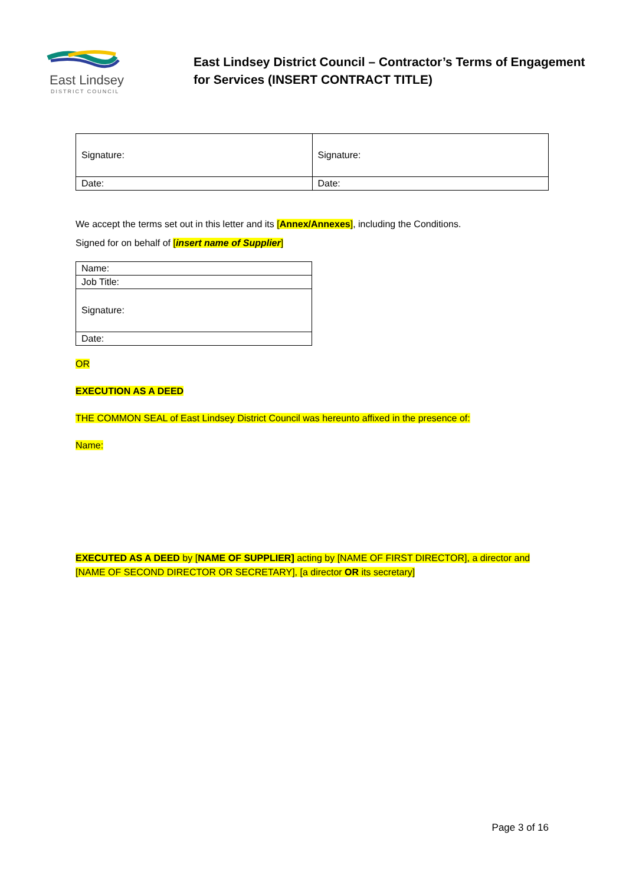East Lindsey
DISTRICT COUNCIL
East Lindsey District Council – Contractor’s Terms of Engagement
for Services (INSERT CONTRACT TITLE)
| Signature: | Signature: |
| Date: | Date: |
We accept the terms set out in this letter and its [Annex/Annexes], including the Conditions.
Signed for on behalf of [insert name of Supplier]
| Name: |
| Job Title: |
| Signature: |
| Date: |
OR
EXECUTION AS A DEED
THE COMMON SEAL of East Lindsey District Council was hereunto affixed in the presence of:
Name:
EXECUTED AS A DEED by [NAME OF SUPPLIER] acting by [NAME OF FIRST DIRECTOR], a director and [NAME OF SECOND DIRECTOR OR SECRETARY], [a director OR its secretary]
Page 3 of 16